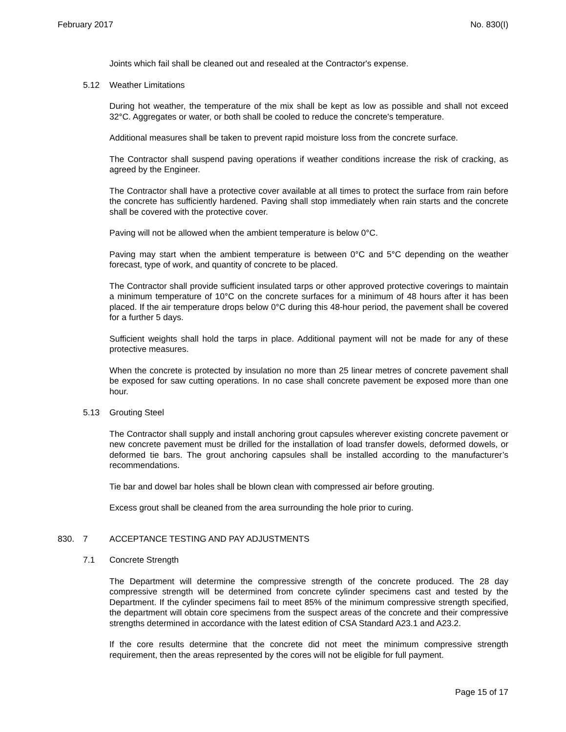February 2017 No. 830(I)
Joints which fail shall be cleaned out and resealed at the Contractor's expense.
5.12 Weather Limitations
During hot weather, the temperature of the mix shall be kept as low as possible and shall not exceed 32°C. Aggregates or water, or both shall be cooled to reduce the concrete's temperature.
Additional measures shall be taken to prevent rapid moisture loss from the concrete surface.
The Contractor shall suspend paving operations if weather conditions increase the risk of cracking, as agreed by the Engineer.
The Contractor shall have a protective cover available at all times to protect the surface from rain before the concrete has sufficiently hardened. Paving shall stop immediately when rain starts and the concrete shall be covered with the protective cover.
Paving will not be allowed when the ambient temperature is below 0°C.
Paving may start when the ambient temperature is between 0°C and 5°C depending on the weather forecast, type of work, and quantity of concrete to be placed.
The Contractor shall provide sufficient insulated tarps or other approved protective coverings to maintain a minimum temperature of 10°C on the concrete surfaces for a minimum of 48 hours after it has been placed. If the air temperature drops below 0°C during this 48-hour period, the pavement shall be covered for a further 5 days.
Sufficient weights shall hold the tarps in place. Additional payment will not be made for any of these protective measures.
When the concrete is protected by insulation no more than 25 linear metres of concrete pavement shall be exposed for saw cutting operations. In no case shall concrete pavement be exposed more than one hour.
5.13 Grouting Steel
The Contractor shall supply and install anchoring grout capsules wherever existing concrete pavement or new concrete pavement must be drilled for the installation of load transfer dowels, deformed dowels, or deformed tie bars. The grout anchoring capsules shall be installed according to the manufacturer’s recommendations.
Tie bar and dowel bar holes shall be blown clean with compressed air before grouting.
Excess grout shall be cleaned from the area surrounding the hole prior to curing.
830. 7 ACCEPTANCE TESTING AND PAY ADJUSTMENTS
7.1 Concrete Strength
The Department will determine the compressive strength of the concrete produced. The 28 day compressive strength will be determined from concrete cylinder specimens cast and tested by the Department. If the cylinder specimens fail to meet 85% of the minimum compressive strength specified, the department will obtain core specimens from the suspect areas of the concrete and their compressive strengths determined in accordance with the latest edition of CSA Standard A23.1 and A23.2.
If the core results determine that the concrete did not meet the minimum compressive strength requirement, then the areas represented by the cores will not be eligible for full payment.
Page 15 of 17